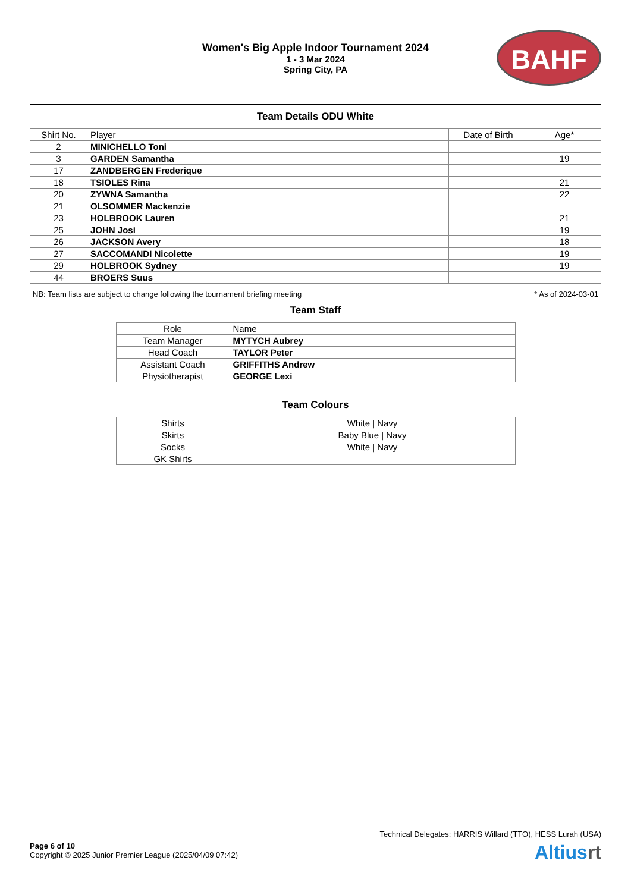Women's Big Apple Indoor Tournament 2024
1 - 3 Mar 2024
Spring City, PA
BAHF
Team Details ODU White
| Shirt No. | Player | Date of Birth | Age* |
| --- | --- | --- | --- |
| 2 | MINICHELLO Toni | | |
| 3 | GARDEN Samantha | | 19 |
| 17 | ZANDBERGEN Frederique | | |
| 18 | TSIOLES Rina | | 21 |
| 20 | ZYWNA Samantha | | 22 |
| 21 | OLSOMMER Mackenzie | | |
| 23 | HOLBROOK Lauren | | 21 |
| 25 | JOHN Josi | | 19 |
| 26 | JACKSON Avery | | 18 |
| 27 | SACCOMANDI Nicolette | | 19 |
| 29 | HOLBROOK Sydney | | 19 |
| 44 | BROERS Suus | | |
NB: Team lists are subject to change following the tournament briefing meeting * As of 2024-03-01
Team Staff
| Role | Name |
| --- | --- |
| Team Manager | MYTYCH Aubrey |
| Head Coach | TAYLOR Peter |
| Assistant Coach | GRIFFITHS Andrew |
| Physiotherapist | GEORGE Lexi |
Team Colours
| Shirts | White / Navy |
| Skirts | Baby Blue / Navy |
| Socks | White / Navy |
| GK Shirts | |
Technical Delegates: HARRIS Willard (TTO), HESS Lurah (USA)
Page 6 of 10
Copyright © 2025 Junior Premier League (2025/04/09 07:42)
Altiusrt